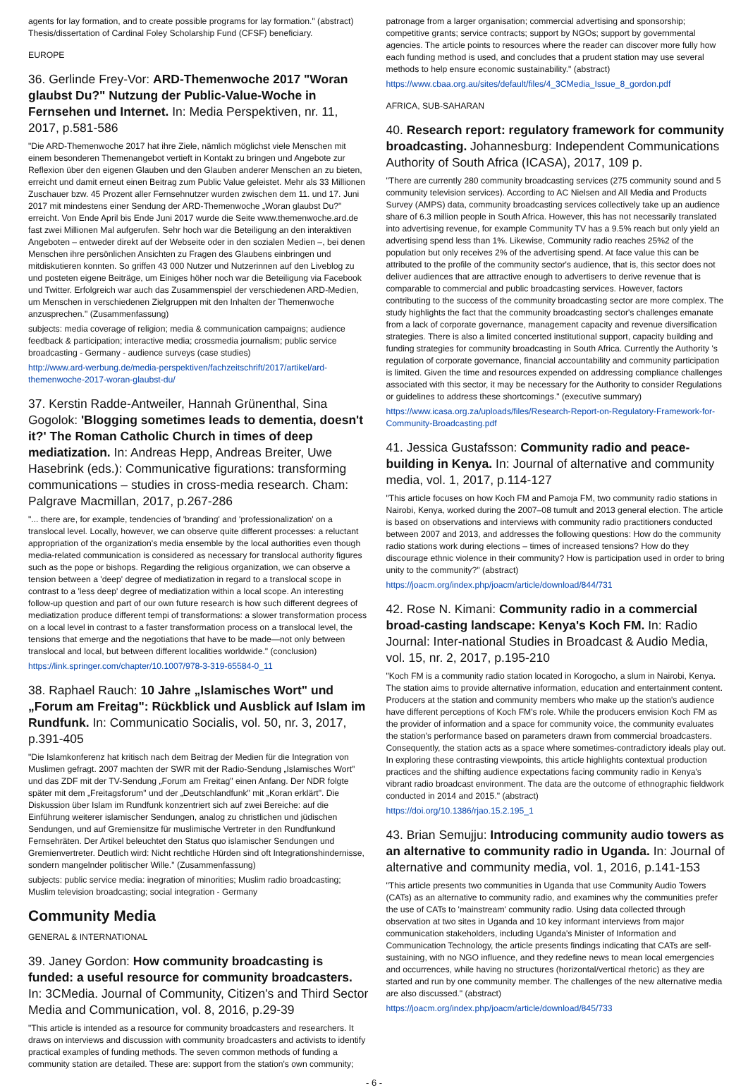agents for lay formation, and to create possible programs for lay formation." (abstract) Thesis/dissertation of Cardinal Foley Scholarship Fund (CFSF) beneficiary.
EUROPE
36. Gerlinde Frey-Vor: ARD-Themenwoche 2017 "Woran glaubst Du?" Nutzung der Public-Value-Woche in Fernsehen und Internet. In: Media Perspektiven, nr. 11, 2017, p.581-586
"Die ARD-Themenwoche 2017 hat ihre Ziele, nämlich möglichst viele Menschen mit einem besonderen Themenangebot vertieft in Kontakt zu bringen und Angebote zur Reflexion über den eigenen Glauben und den Glauben anderer Menschen an zu bieten, erreicht und damit erneut einen Beitrag zum Public Value geleistet. Mehr als 33 Millionen Zuschauer bzw. 45 Prozent aller Fernsehnutzer wurden zwischen dem 11. und 17. Juni 2017 mit mindestens einer Sendung der ARD-Themenwoche „Woran glaubst Du?" erreicht. Von Ende April bis Ende Juni 2017 wurde die Seite www.themenwoche.ard.de fast zwei Millionen Mal aufgerufen. Sehr hoch war die Beteiligung an den interaktiven Angeboten – entweder direkt auf der Webseite oder in den sozialen Medien –, bei denen Menschen ihre persönlichen Ansichten zu Fragen des Glaubens einbringen und mitdiskutieren konnten. So griffen 43 000 Nutzer und Nutzerinnen auf den Liveblog zu und posteten eigene Beiträge, um Einiges höher noch war die Beteiligung via Facebook und Twitter. Erfolgreich war auch das Zusammenspiel der verschiedenen ARD-Medien, um Menschen in verschiedenen Zielgruppen mit den Inhalten der Themenwoche anzusprechen." (Zusammenfassung)
subjects: media coverage of religion; media & communication campaigns; audience feedback & participation; interactive media; crossmedia journalism; public service broadcasting - Germany - audience surveys (case studies)
http://www.ard-werbung.de/media-perspektiven/fachzeitschrift/2017/artikel/ard-themenwoche-2017-woran-glaubst-du/
37. Kerstin Radde-Antweiler, Hannah Grünenthal, Sina Gogolok: 'Blogging sometimes leads to dementia, doesn't it?' The Roman Catholic Church in times of deep mediatization. In: Andreas Hepp, Andreas Breiter, Uwe Hasebrink (eds.): Communicative figurations: transforming communications – studies in cross-media research. Cham: Palgrave Macmillan, 2017, p.267-286
"... there are, for example, tendencies of 'branding' and 'professionalization' on a translocal level. Locally, however, we can observe quite different processes: a reluctant appropriation of the organization's media ensemble by the local authorities even though media-related communication is considered as necessary for translocal authority figures such as the pope or bishops. Regarding the religious organization, we can observe a tension between a 'deep' degree of mediatization in regard to a translocal scope in contrast to a 'less deep' degree of mediatization within a local scope. An interesting follow-up question and part of our own future research is how such different degrees of mediatization produce different tempi of transformations: a slower transformation process on a local level in contrast to a faster transformation process on a translocal level, the tensions that emerge and the negotiations that have to be made—not only between translocal and local, but between different localities worldwide." (conclusion)
https://link.springer.com/chapter/10.1007/978-3-319-65584-0_11
38. Raphael Rauch: 10 Jahre „Islamisches Wort" und „Forum am Freitag": Rückblick und Ausblick auf Islam im Rundfunk. In: Communicatio Socialis, vol. 50, nr. 3, 2017, p.391-405
"Die Islamkonferenz hat kritisch nach dem Beitrag der Medien für die Integration von Muslimen gefragt. 2007 machten der SWR mit der Radio-Sendung „Islamisches Wort" und das ZDF mit der TV-Sendung „Forum am Freitag" einen Anfang. Der NDR folgte später mit dem „Freitagsforum" und der „Deutschlandfunk" mit „Koran erklärt". Die Diskussion über Islam im Rundfunk konzentriert sich auf zwei Bereiche: auf die Einführung weiterer islamischer Sendungen, analog zu christlichen und jüdischen Sendungen, und auf Gremiensitze für muslimische Vertreter in den Rundfunkund Fernsehräten. Der Artikel beleuchtet den Status quo islamischer Sendungen und Gremienvertreter. Deutlich wird: Nicht rechtliche Hürden sind oft Integrationshindernisse, sondern mangelnder politischer Wille." (Zusammenfassung)
subjects: public service media: inegration of minorities; Muslim radio broadcasting; Muslim television broadcasting; social integration - Germany
Community Media
GENERAL & INTERNATIONAL
39. Janey Gordon: How community broadcasting is funded: a useful resource for community broadcasters. In: 3CMedia. Journal of Community, Citizen's and Third Sector Media and Communication, vol. 8, 2016, p.29-39
"This article is intended as a resource for community broadcasters and researchers. It draws on interviews and discussion with community broadcasters and activists to identify practical examples of funding methods. The seven common methods of funding a community station are detailed. These are: support from the station's own community;
patronage from a larger organisation; commercial advertising and sponsorship; competitive grants; service contracts; support by NGOs; support by governmental agencies. The article points to resources where the reader can discover more fully how each funding method is used, and concludes that a prudent station may use several methods to help ensure economic sustainability." (abstract)
https://www.cbaa.org.au/sites/default/files/4_3CMedia_Issue_8_gordon.pdf
AFRICA, SUB-SAHARAN
40. Research report: regulatory framework for community broadcasting. Johannesburg: Independent Communications Authority of South Africa (ICASA), 2017, 109 p.
"There are currently 280 community broadcasting services (275 community sound and 5 community television services). According to AC Nielsen and All Media and Products Survey (AMPS) data, community broadcasting services collectively take up an audience share of 6.3 million people in South Africa. However, this has not necessarily translated into advertising revenue, for example Community TV has a 9.5% reach but only yield an advertising spend less than 1%. Likewise, Community radio reaches 25%2 of the population but only receives 2% of the advertising spend. At face value this can be attributed to the profile of the community sector's audience, that is, this sector does not deliver audiences that are attractive enough to advertisers to derive revenue that is comparable to commercial and public broadcasting services. However, factors contributing to the success of the community broadcasting sector are more complex. The study highlights the fact that the community broadcasting sector's challenges emanate from a lack of corporate governance, management capacity and revenue diversification strategies. There is also a limited concerted institutional support, capacity building and funding strategies for community broadcasting in South Africa. Currently the Authority 's regulation of corporate governance, financial accountability and community participation is limited. Given the time and resources expended on addressing compliance challenges associated with this sector, it may be necessary for the Authority to consider Regulations or guidelines to address these shortcomings." (executive summary)
https://www.icasa.org.za/uploads/files/Research-Report-on-Regulatory-Framework-for-Community-Broadcasting.pdf
41. Jessica Gustafsson: Community radio and peace-building in Kenya. In: Journal of alternative and community media, vol. 1, 2017, p.114-127
"This article focuses on how Koch FM and Pamoja FM, two community radio stations in Nairobi, Kenya, worked during the 2007–08 tumult and 2013 general election. The article is based on observations and interviews with community radio practitioners conducted between 2007 and 2013, and addresses the following questions: How do the community radio stations work during elections – times of increased tensions? How do they discourage ethnic violence in their community? How is participation used in order to bring unity to the community?" (abstract)
https://joacm.org/index.php/joacm/article/download/844/731
42. Rose N. Kimani: Community radio in a commercial broad-casting landscape: Kenya's Koch FM. In: Radio Journal: Inter-national Studies in Broadcast & Audio Media, vol. 15, nr. 2, 2017, p.195-210
"Koch FM is a community radio station located in Korogocho, a slum in Nairobi, Kenya. The station aims to provide alternative information, education and entertainment content. Producers at the station and community members who make up the station's audience have different perceptions of Koch FM's role. While the producers envision Koch FM as the provider of information and a space for community voice, the community evaluates the station's performance based on parameters drawn from commercial broadcasters. Consequently, the station acts as a space where sometimes-contradictory ideals play out. In exploring these contrasting viewpoints, this article highlights contextual production practices and the shifting audience expectations facing community radio in Kenya's vibrant radio broadcast environment. The data are the outcome of ethnographic fieldwork conducted in 2014 and 2015." (abstract)
https://doi.org/10.1386/rjao.15.2.195_1
43. Brian Semujju: Introducing community audio towers as an alternative to community radio in Uganda. In: Journal of alternative and community media, vol. 1, 2016, p.141-153
"This article presents two communities in Uganda that use Community Audio Towers (CATs) as an alternative to community radio, and examines why the communities prefer the use of CATs to 'mainstream' community radio. Using data collected through observation at two sites in Uganda and 10 key informant interviews from major communication stakeholders, including Uganda's Minister of Information and Communication Technology, the article presents findings indicating that CATs are self-sustaining, with no NGO influence, and they redefine news to mean local emergencies and occurrences, while having no structures (horizontal/vertical rhetoric) as they are started and run by one community member. The challenges of the new alternative media are also discussed." (abstract)
https://joacm.org/index.php/joacm/article/download/845/733
- 6 -